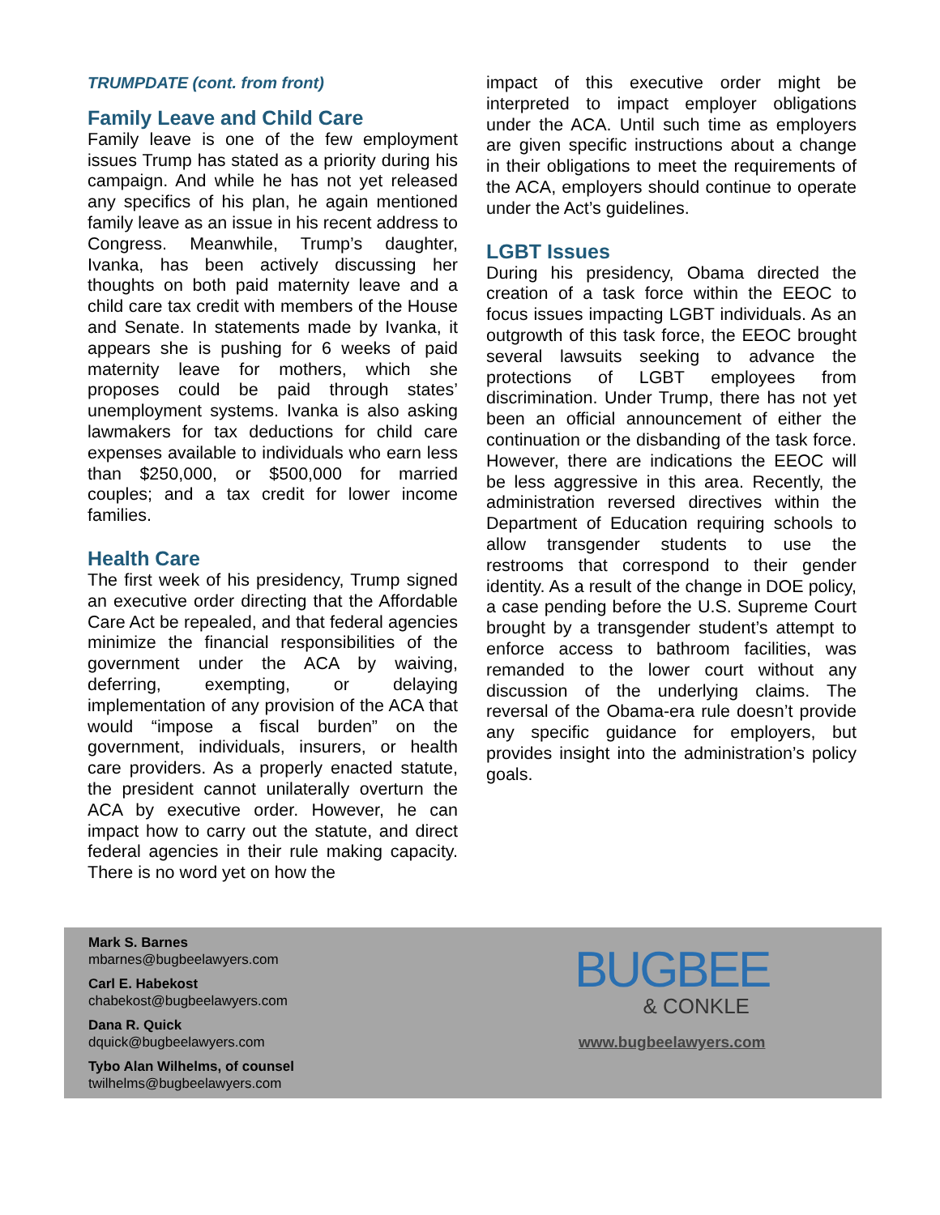TRUMPDATE (cont. from front)
Family Leave and Child Care
Family leave is one of the few employment issues Trump has stated as a priority during his campaign. And while he has not yet released any specifics of his plan, he again mentioned family leave as an issue in his recent address to Congress. Meanwhile, Trump’s daughter, Ivanka, has been actively discussing her thoughts on both paid maternity leave and a child care tax credit with members of the House and Senate. In statements made by Ivanka, it appears she is pushing for 6 weeks of paid maternity leave for mothers, which she proposes could be paid through states’ unemployment systems. Ivanka is also asking lawmakers for tax deductions for child care expenses available to individuals who earn less than $250,000, or $500,000 for married couples; and a tax credit for lower income families.
Health Care
The first week of his presidency, Trump signed an executive order directing that the Affordable Care Act be repealed, and that federal agencies minimize the financial responsibilities of the government under the ACA by waiving, deferring, exempting, or delaying implementation of any provision of the ACA that would “impose a fiscal burden” on the government, individuals, insurers, or health care providers. As a properly enacted statute, the president cannot unilaterally overturn the ACA by executive order. However, he can impact how to carry out the statute, and direct federal agencies in their rule making capacity. There is no word yet on how the
impact of this executive order might be interpreted to impact employer obligations under the ACA. Until such time as employers are given specific instructions about a change in their obligations to meet the requirements of the ACA, employers should continue to operate under the Act’s guidelines.
LGBT Issues
During his presidency, Obama directed the creation of a task force within the EEOC to focus issues impacting LGBT individuals. As an outgrowth of this task force, the EEOC brought several lawsuits seeking to advance the protections of LGBT employees from discrimination. Under Trump, there has not yet been an official announcement of either the continuation or the disbanding of the task force. However, there are indications the EEOC will be less aggressive in this area. Recently, the administration reversed directives within the Department of Education requiring schools to allow transgender students to use the restrooms that correspond to their gender identity. As a result of the change in DOE policy, a case pending before the U.S. Supreme Court brought by a transgender student’s attempt to enforce access to bathroom facilities, was remanded to the lower court without any discussion of the underlying claims. The reversal of the Obama-era rule doesn’t provide any specific guidance for employers, but provides insight into the administration’s policy goals.
Mark S. Barnes
mbarnes@bugbeelawyers.com
Carl E. Habekost
chabekost@bugbeelawyers.com
Dana R. Quick
dquick@bugbeelawyers.com
Tybo Alan Wilhelms, of counsel
twilhelms@bugbeelawyers.com
BUGBEE
& CONKLE
www.bugbeelawyers.com